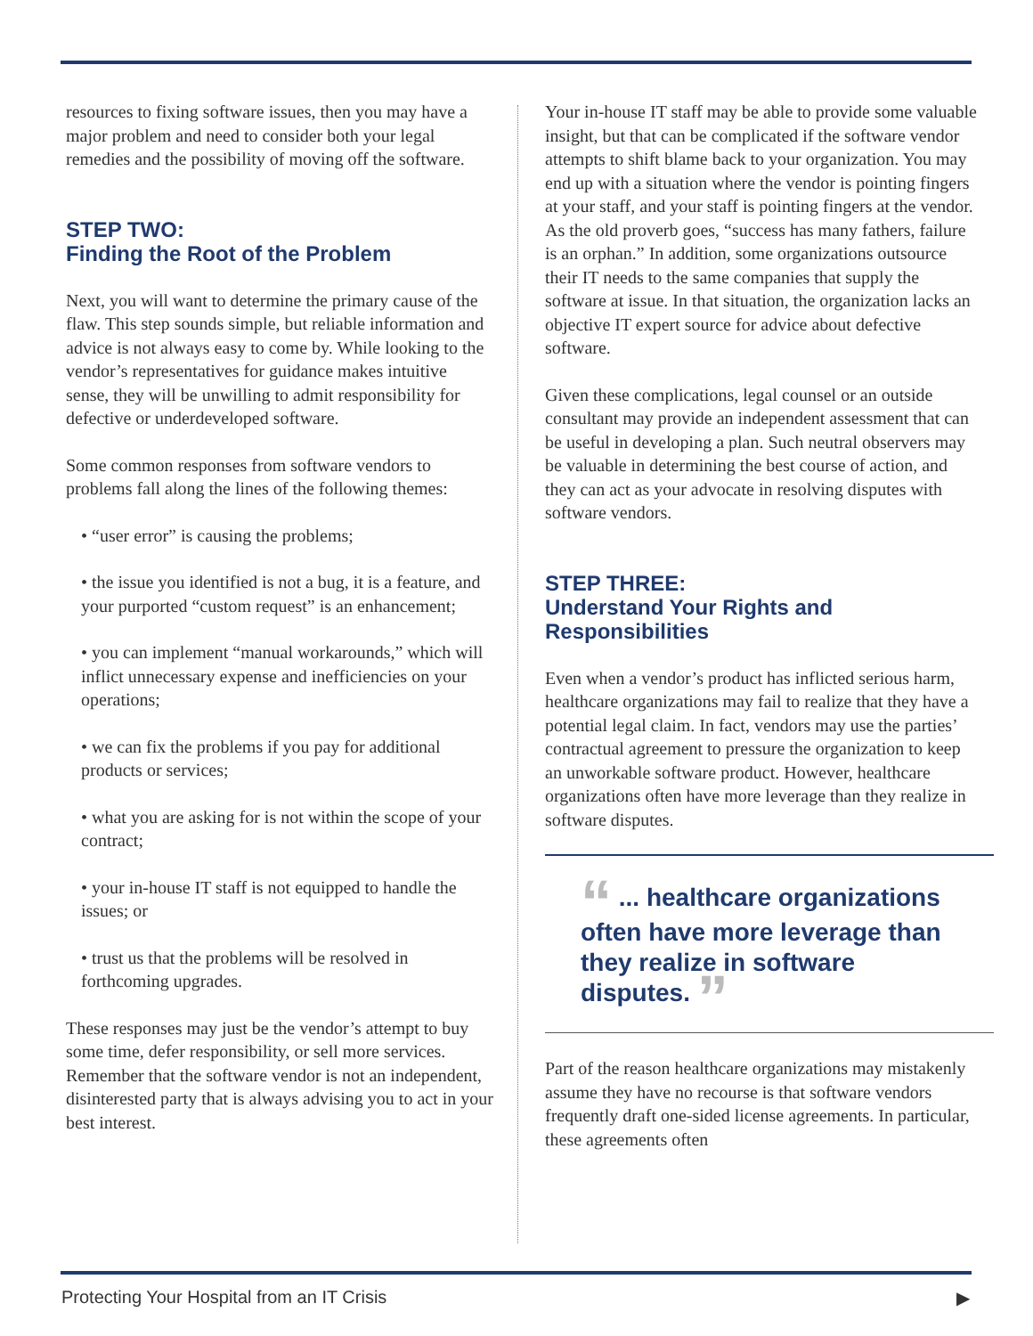resources to fixing software issues, then you may have a major problem and need to consider both your legal remedies and the possibility of moving off the software.
STEP TWO:
Finding the Root of the Problem
Next, you will want to determine the primary cause of the flaw. This step sounds simple, but reliable information and advice is not always easy to come by. While looking to the vendor’s representatives for guidance makes intuitive sense, they will be unwilling to admit responsibility for defective or underdeveloped software.
Some common responses from software vendors to problems fall along the lines of the following themes:
• “user error” is causing the problems;
• the issue you identified is not a bug, it is a feature, and your purported “custom request” is an enhancement;
• you can implement “manual workarounds,” which will inflict unnecessary expense and inefficiencies on your operations;
• we can fix the problems if you pay for additional products or services;
• what you are asking for is not within the scope of your contract;
• your in-house IT staff is not equipped to handle the issues; or
• trust us that the problems will be resolved in forthcoming upgrades.
These responses may just be the vendor’s attempt to buy some time, defer responsibility, or sell more services. Remember that the software vendor is not an independent, disinterested party that is always advising you to act in your best interest.
Your in-house IT staff may be able to provide some valuable insight, but that can be complicated if the software vendor attempts to shift blame back to your organization. You may end up with a situation where the vendor is pointing fingers at your staff, and your staff is pointing fingers at the vendor. As the old proverb goes, “success has many fathers, failure is an orphan.” In addition, some organizations outsource their IT needs to the same companies that supply the software at issue. In that situation, the organization lacks an objective IT expert source for advice about defective software.
Given these complications, legal counsel or an outside consultant may provide an independent assessment that can be useful in developing a plan. Such neutral observers may be valuable in determining the best course of action, and they can act as your advocate in resolving disputes with software vendors.
STEP THREE:
Understand Your Rights and Responsibilities
Even when a vendor’s product has inflicted serious harm, healthcare organizations may fail to realize that they have a potential legal claim. In fact, vendors may use the parties’ contractual agreement to pressure the organization to keep an unworkable software product. However, healthcare organizations often have more leverage than they realize in software disputes.
“ ... healthcare organizations often have more leverage than they realize in software disputes. ”
Part of the reason healthcare organizations may mistakenly assume they have no recourse is that software vendors frequently draft one-sided license agreements. In particular, these agreements often
Protecting Your Hospital from an IT Crisis ▶